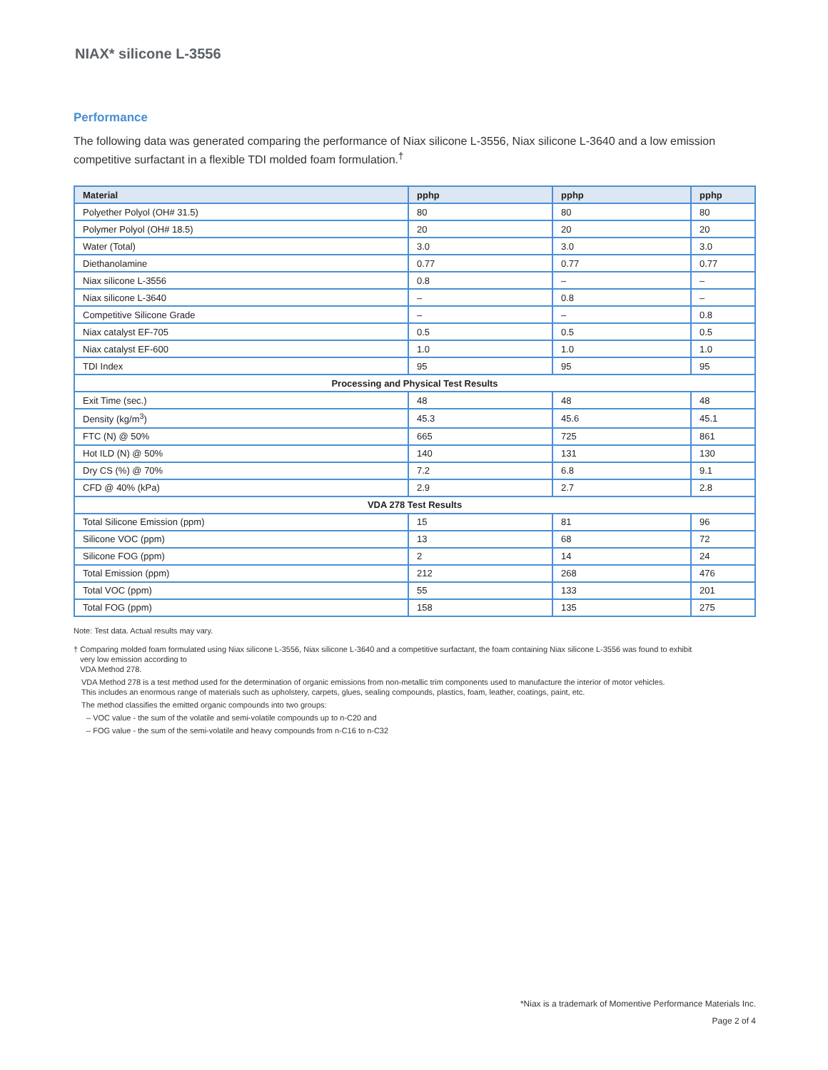NIAX* silicone L-3556
Performance
The following data was generated comparing the performance of Niax silicone L-3556, Niax silicone L-3640 and a low emission competitive surfactant in a flexible TDI molded foam formulation.<sup>†</sup>
| Material | pphp | pphp | pphp |
| --- | --- | --- | --- |
| Polyether Polyol (OH# 31.5) | 80 | 80 | 80 |
| Polymer Polyol (OH# 18.5) | 20 | 20 | 20 |
| Water (Total) | 3.0 | 3.0 | 3.0 |
| Diethanolamine | 0.77 | 0.77 | 0.77 |
| Niax silicone L-3556 | 0.8 | – | – |
| Niax silicone L-3640 | – | 0.8 | – |
| Competitive Silicone Grade | – | – | 0.8 |
| Niax catalyst EF-705 | 0.5 | 0.5 | 0.5 |
| Niax catalyst EF-600 | 1.0 | 1.0 | 1.0 |
| TDI Index | 95 | 95 | 95 |
| Processing and Physical Test Results | | | |
| Exit Time (sec.) | 48 | 48 | 48 |
| Density (kg/m<sup>3</sup>) | 45.3 | 45.6 | 45.1 |
| FTC (N) @ 50% | 665 | 725 | 861 |
| Hot ILD (N) @ 50% | 140 | 131 | 130 |
| Dry CS (%) @ 70% | 7.2 | 6.8 | 9.1 |
| CFD @ 40% (kPa) | 2.9 | 2.7 | 2.8 |
| VDA 278 Test Results | | | |
| Total Silicone Emission (ppm) | 15 | 81 | 96 |
| Silicone VOC (ppm) | 13 | 68 | 72 |
| Silicone FOG (ppm) | 2 | 14 | 24 |
| Total Emission (ppm) | 212 | 268 | 476 |
| Total VOC (ppm) | 55 | 133 | 201 |
| Total FOG (ppm) | 158 | 135 | 275 |
Note: Test data. Actual results may vary.
† Comparing molded foam formulated using Niax silicone L-3556, Niax silicone L-3640 and a competitive surfactant, the foam containing Niax silicone L-3556 was found to exhibit
very low emission according to
VDA Method 278.
VDA Method 278 is a test method used for the determination of organic emissions from non-metallic trim components used to manufacture the interior of motor vehicles.
This includes an enormous range of materials such as upholstery, carpets, glues, sealing compounds, plastics, foam, leather, coatings, paint, etc.
The method classifies the emitted organic compounds into two groups:
– VOC value - the sum of the volatile and semi-volatile compounds up to n-C20 and
– FOG value - the sum of the semi-volatile and heavy compounds from n-C16 to n-C32
*Niax is a trademark of Momentive Performance Materials Inc.
Page 2 of 4